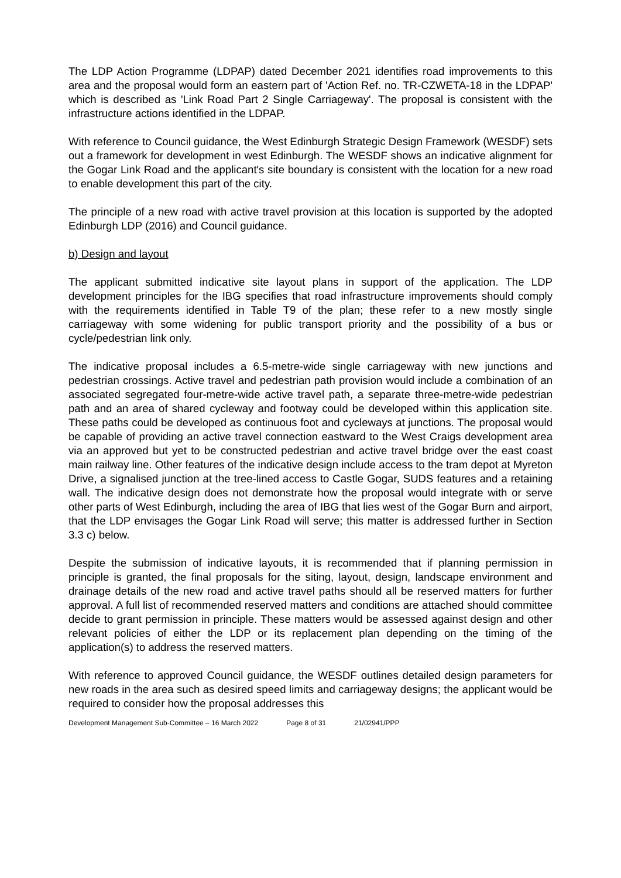The LDP Action Programme (LDPAP) dated December 2021 identifies road improvements to this area and the proposal would form an eastern part of 'Action Ref. no. TR-CZWETA-18 in the LDPAP' which is described as 'Link Road Part 2 Single Carriageway'. The proposal is consistent with the infrastructure actions identified in the LDPAP.
With reference to Council guidance, the West Edinburgh Strategic Design Framework (WESDF) sets out a framework for development in west Edinburgh. The WESDF shows an indicative alignment for the Gogar Link Road and the applicant's site boundary is consistent with the location for a new road to enable development this part of the city.
The principle of a new road with active travel provision at this location is supported by the adopted Edinburgh LDP (2016) and Council guidance.
b) Design and layout
The applicant submitted indicative site layout plans in support of the application. The LDP development principles for the IBG specifies that road infrastructure improvements should comply with the requirements identified in Table T9 of the plan; these refer to a new mostly single carriageway with some widening for public transport priority and the possibility of a bus or cycle/pedestrian link only.
The indicative proposal includes a 6.5-metre-wide single carriageway with new junctions and pedestrian crossings. Active travel and pedestrian path provision would include a combination of an associated segregated four-metre-wide active travel path, a separate three-metre-wide pedestrian path and an area of shared cycleway and footway could be developed within this application site. These paths could be developed as continuous foot and cycleways at junctions. The proposal would be capable of providing an active travel connection eastward to the West Craigs development area via an approved but yet to be constructed pedestrian and active travel bridge over the east coast main railway line. Other features of the indicative design include access to the tram depot at Myreton Drive, a signalised junction at the tree-lined access to Castle Gogar, SUDS features and a retaining wall. The indicative design does not demonstrate how the proposal would integrate with or serve other parts of West Edinburgh, including the area of IBG that lies west of the Gogar Burn and airport, that the LDP envisages the Gogar Link Road will serve; this matter is addressed further in Section 3.3 c) below.
Despite the submission of indicative layouts, it is recommended that if planning permission in principle is granted, the final proposals for the siting, layout, design, landscape environment and drainage details of the new road and active travel paths should all be reserved matters for further approval. A full list of recommended reserved matters and conditions are attached should committee decide to grant permission in principle. These matters would be assessed against design and other relevant policies of either the LDP or its replacement plan depending on the timing of the application(s) to address the reserved matters.
With reference to approved Council guidance, the WESDF outlines detailed design parameters for new roads in the area such as desired speed limits and carriageway designs; the applicant would be required to consider how the proposal addresses this
Development Management Sub-Committee – 16 March 2022 Page 8 of 31 21/02941/PPP